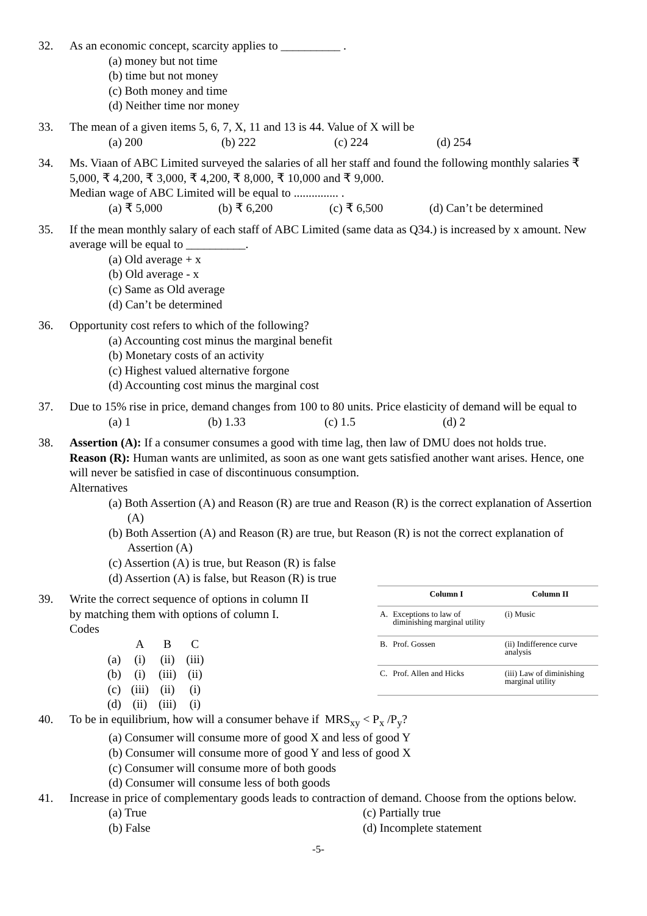32. As an economic concept, scarcity applies to __________ .
(a) money but not time
(b) time but not money
(c) Both money and time
(d) Neither time nor money
33. The mean of a given items 5, 6, 7, X, 11 and 13 is 44. Value of X will be
(a) 200 (b) 222 (c) 224 (d) 254
34. Ms. Viaan of ABC Limited surveyed the salaries of all her staff and found the following monthly salaries ₹ 5,000, ₹ 4,200, ₹ 3,000, ₹ 4,200, ₹ 8,000, ₹ 10,000 and ₹ 9,000.
Median wage of ABC Limited will be equal to ............... .
(a) ₹ 5,000 (b) ₹ 6,200 (c) ₹ 6,500 (d) Can’t be determined
35. If the mean monthly salary of each staff of ABC Limited (same data as Q34.) is increased by x amount. New average will be equal to __________.
(a) Old average + x
(b) Old average - x
(c) Same as Old average
(d) Can’t be determined
36. Opportunity cost refers to which of the following?
(a) Accounting cost minus the marginal benefit
(b) Monetary costs of an activity
(c) Highest valued alternative forgone
(d) Accounting cost minus the marginal cost
37. Due to 15% rise in price, demand changes from 100 to 80 units. Price elasticity of demand will be equal to
(a) 1 (b) 1.33 (c) 1.5 (d) 2
38. Assertion (A): If a consumer consumes a good with time lag, then law of DMU does not holds true.
Reason (R): Human wants are unlimited, as soon as one want gets satisfied another want arises. Hence, one will never be satisfied in case of discontinuous consumption.
Alternatives
(a) Both Assertion (A) and Reason (R) are true and Reason (R) is the correct explanation of Assertion (A)
(b) Both Assertion (A) and Reason (R) are true, but Reason (R) is not the correct explanation of Assertion (A)
(c) Assertion (A) is true, but Reason (R) is false
(d) Assertion (A) is false, but Reason (R) is true
39. Write the correct sequence of options in column II
by matching them with options of column I.
Codes
| | A | B | C |
| (a) | (i) | (ii) | (iii) |
| (b) | (i) | (iii) | (ii) |
| (c) | (iii) | (ii) | (i) |
| (d) | (ii) | (iii) | (i) |
| | Column I | Column II |
| --- | --- | --- |
| A. | Exceptions to law of diminishing marginal utility | (i) Music |
| B. | Prof. Gossen | (ii) Indifference curve analysis |
| C. | Prof. Allen and Hicks | (iii) Law of diminishing marginal utility |
40. To be in equilibrium, how will a consumer behave if MRS<sub>xy</sub> < P<sub>x</sub> /P<sub>y</sub>?
(a) Consumer will consume more of good X and less of good Y
(b) Consumer will consume more of good Y and less of good X
(c) Consumer will consume more of both goods
(d) Consumer will consume less of both goods
41. Increase in price of complementary goods leads to contraction of demand. Choose from the options below.
(a) True
(b) False (c) Partially true
(d) Incomplete statement
-5-